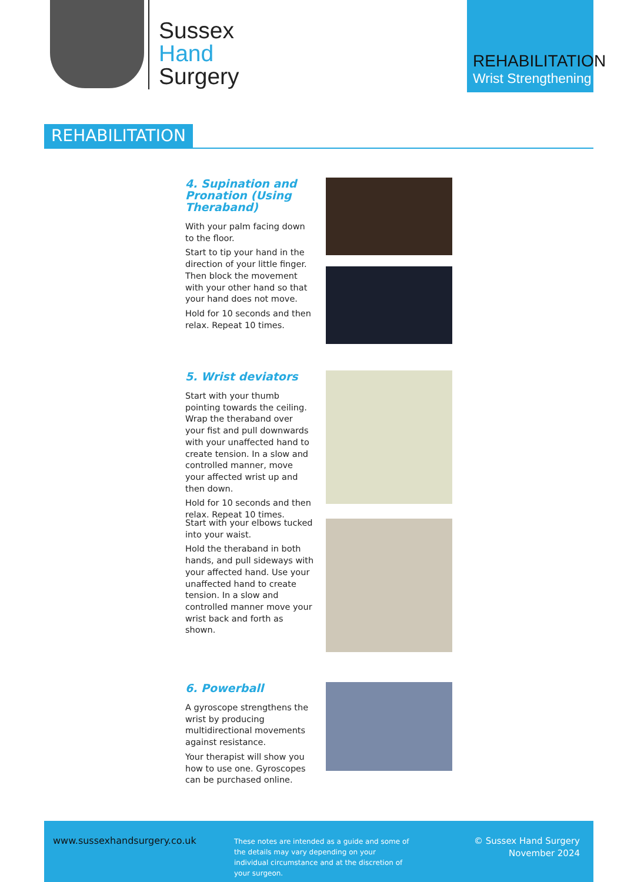Sussex
Hand
Surgery
REHABILITATION
Wrist Strengthening
REHABILITATION
4. Supination and Pronation (Using Theraband)
With your palm facing down to the floor.
Start to tip your hand in the direction of your little finger. Then block the movement with your other hand so that your hand does not move.
Hold for 10 seconds and then relax. Repeat 10 times.
5. Wrist deviators
Start with your thumb pointing towards the ceiling. Wrap the theraband over your fist and pull downwards with your unaffected hand to create tension. In a slow and controlled manner, move your affected wrist up and then down.
Hold for 10 seconds and then relax. Repeat 10 times.
Start with your elbows tucked into your waist.
Hold the theraband in both hands, and pull sideways with your affected hand. Use your unaffected hand to create tension. In a slow and controlled manner move your wrist back and forth as shown.
6. Powerball
A gyroscope strengthens the wrist by producing multidirectional movements against resistance.
Your therapist will show you how to use one. Gyroscopes can be purchased online.
www.sussexhandsurgery.co.uk
These notes are intended as a guide and some of the details may vary depending on your individual circumstance and at the discretion of your surgeon.
© Sussex Hand Surgery
November 2024